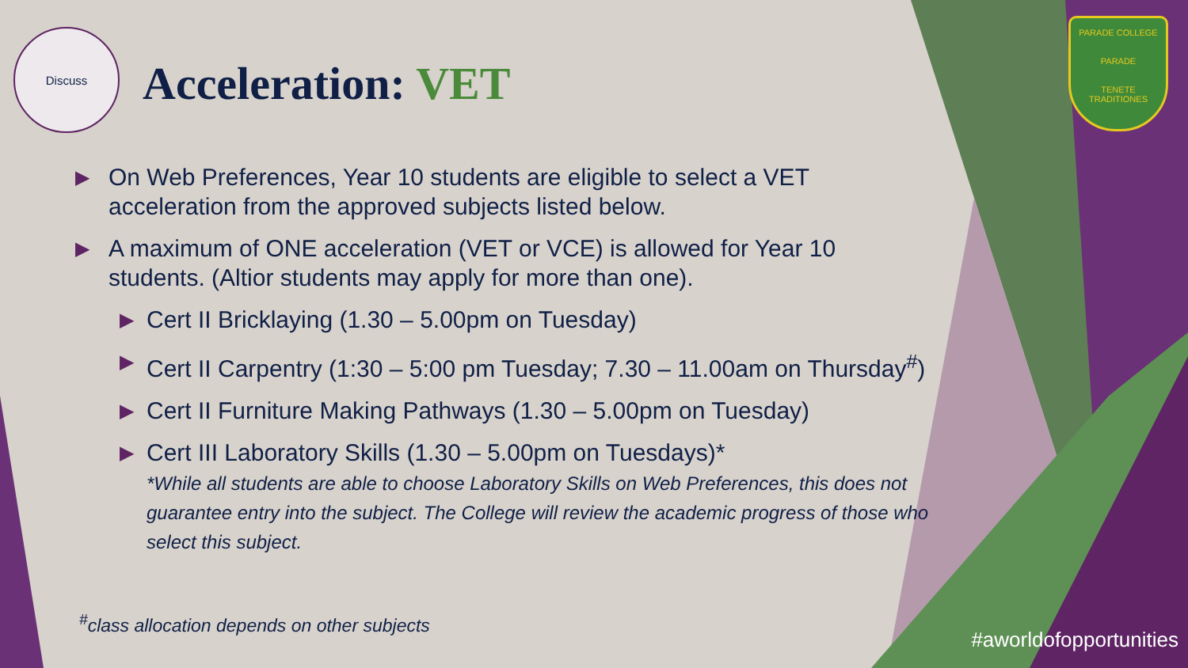Discuss
Acceleration: VET
PARADE COLLEGE
PARADE
TENETE TRADITIONES
▶
On Web Preferences, Year 10 students are eligible to select a VET acceleration from the approved subjects listed below.
▶
A maximum of ONE acceleration (VET or VCE) is allowed for Year 10 students. (Altior students may apply for more than one).
▶
Cert II Bricklaying (1.30 – 5.00pm on Tuesday)
▶
Cert II Carpentry (1:30 – 5:00 pm Tuesday; 7.30 – 11.00am on Thursday<sup>#</sup>)
▶
Cert II Furniture Making Pathways (1.30 – 5.00pm on Tuesday)
▶
Cert III Laboratory Skills (1.30 – 5.00pm on Tuesdays)*
*While all students are able to choose Laboratory Skills on Web Preferences, this does not guarantee entry into the subject. The College will review the academic progress of those who select this subject.
<sup>#</sup> class allocation depends on other subjects
#aworldofopportunities